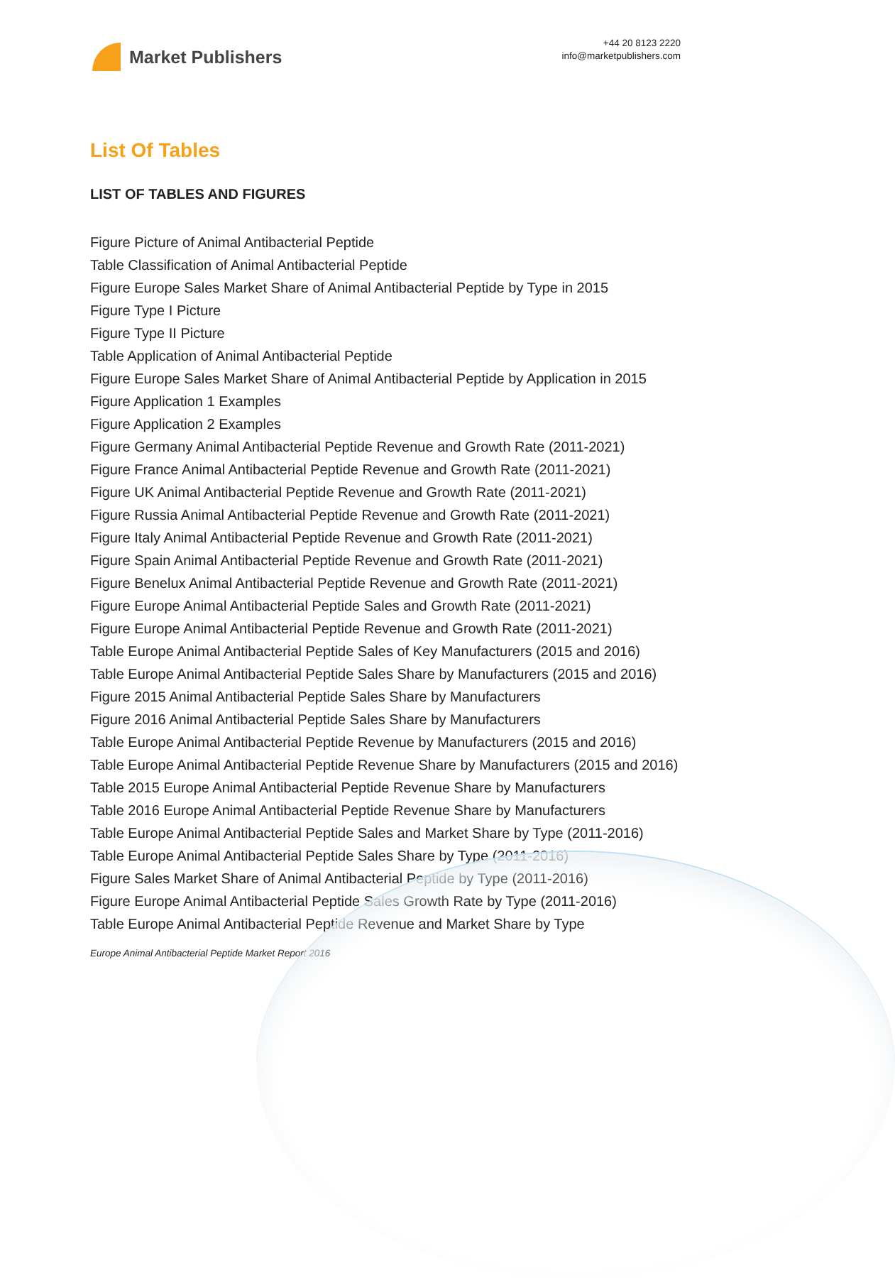Market Publishers
+44 20 8123 2220
info@marketpublishers.com
List Of Tables
LIST OF TABLES AND FIGURES
Figure Picture of Animal Antibacterial Peptide
Table Classification of Animal Antibacterial Peptide
Figure Europe Sales Market Share of Animal Antibacterial Peptide by Type in 2015
Figure Type I Picture
Figure Type II Picture
Table Application of Animal Antibacterial Peptide
Figure Europe Sales Market Share of Animal Antibacterial Peptide by Application in 2015
Figure Application 1 Examples
Figure Application 2 Examples
Figure Germany Animal Antibacterial Peptide Revenue and Growth Rate (2011-2021)
Figure France Animal Antibacterial Peptide Revenue and Growth Rate (2011-2021)
Figure UK Animal Antibacterial Peptide Revenue and Growth Rate (2011-2021)
Figure Russia Animal Antibacterial Peptide Revenue and Growth Rate (2011-2021)
Figure Italy Animal Antibacterial Peptide Revenue and Growth Rate (2011-2021)
Figure Spain Animal Antibacterial Peptide Revenue and Growth Rate (2011-2021)
Figure Benelux Animal Antibacterial Peptide Revenue and Growth Rate (2011-2021)
Figure Europe Animal Antibacterial Peptide Sales and Growth Rate (2011-2021)
Figure Europe Animal Antibacterial Peptide Revenue and Growth Rate (2011-2021)
Table Europe Animal Antibacterial Peptide Sales of Key Manufacturers (2015 and 2016)
Table Europe Animal Antibacterial Peptide Sales Share by Manufacturers (2015 and 2016)
Figure 2015 Animal Antibacterial Peptide Sales Share by Manufacturers
Figure 2016 Animal Antibacterial Peptide Sales Share by Manufacturers
Table Europe Animal Antibacterial Peptide Revenue by Manufacturers (2015 and 2016)
Table Europe Animal Antibacterial Peptide Revenue Share by Manufacturers (2015 and 2016)
Table 2015 Europe Animal Antibacterial Peptide Revenue Share by Manufacturers
Table 2016 Europe Animal Antibacterial Peptide Revenue Share by Manufacturers
Table Europe Animal Antibacterial Peptide Sales and Market Share by Type (2011-2016)
Table Europe Animal Antibacterial Peptide Sales Share by Type (2011-2016)
Figure Sales Market Share of Animal Antibacterial Peptide by Type (2011-2016)
Figure Europe Animal Antibacterial Peptide Sales Growth Rate by Type (2011-2016)
Table Europe Animal Antibacterial Peptide Revenue and Market Share by Type
Europe Animal Antibacterial Peptide Market Report 2016